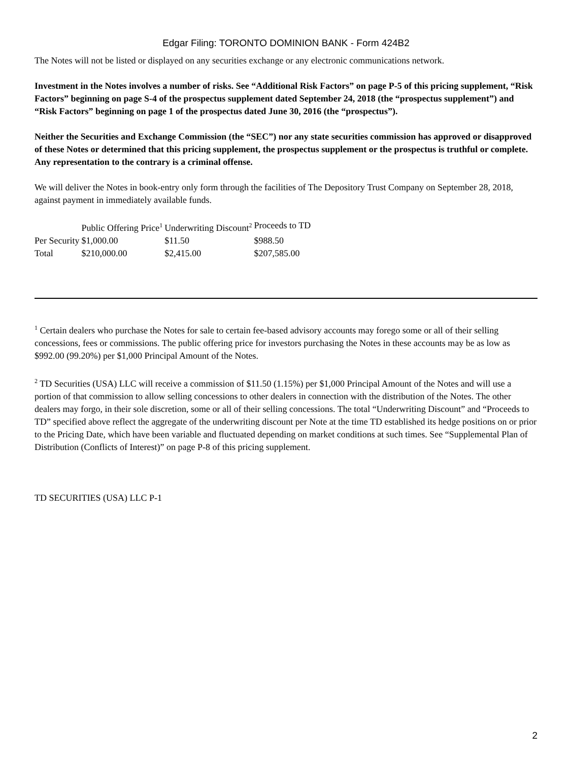Edgar Filing: TORONTO DOMINION BANK - Form 424B2
The Notes will not be listed or displayed on any securities exchange or any electronic communications network.
Investment in the Notes involves a number of risks. See “Additional Risk Factors” on page P-5 of this pricing supplement, “Risk Factors” beginning on page S-4 of the prospectus supplement dated September 24, 2018 (the “prospectus supplement”) and “Risk Factors” beginning on page 1 of the prospectus dated June 30, 2016 (the “prospectus”).
Neither the Securities and Exchange Commission (the “SEC”) nor any state securities commission has approved or disapproved of these Notes or determined that this pricing supplement, the prospectus supplement or the prospectus is truthful or complete. Any representation to the contrary is a criminal offense.
We will deliver the Notes in book-entry only form through the facilities of The Depository Trust Company on September 28, 2018, against payment in immediately available funds.
| | Public Offering Price<sup>1</sup> | Underwriting Discount<sup>2</sup> | Proceeds to TD |
| --- | --- | --- | --- |
| Per Security | $1,000.00 | $11.50 | $988.50 |
| Total | $210,000.00 | $2,415.00 | $207,585.00 |
<sup>1</sup> Certain dealers who purchase the Notes for sale to certain fee-based advisory accounts may forego some or all of their selling concessions, fees or commissions. The public offering price for investors purchasing the Notes in these accounts may be as low as $992.00 (99.20%) per $1,000 Principal Amount of the Notes.
<sup>2</sup> TD Securities (USA) LLC will receive a commission of $11.50 (1.15%) per $1,000 Principal Amount of the Notes and will use a portion of that commission to allow selling concessions to other dealers in connection with the distribution of the Notes. The other dealers may forgo, in their sole discretion, some or all of their selling concessions. The total “Underwriting Discount” and “Proceeds to TD” specified above reflect the aggregate of the underwriting discount per Note at the time TD established its hedge positions on or prior to the Pricing Date, which have been variable and fluctuated depending on market conditions at such times. See “Supplemental Plan of Distribution (Conflicts of Interest)” on page P-8 of this pricing supplement.
TD SECURITIES (USA) LLC P-1
2